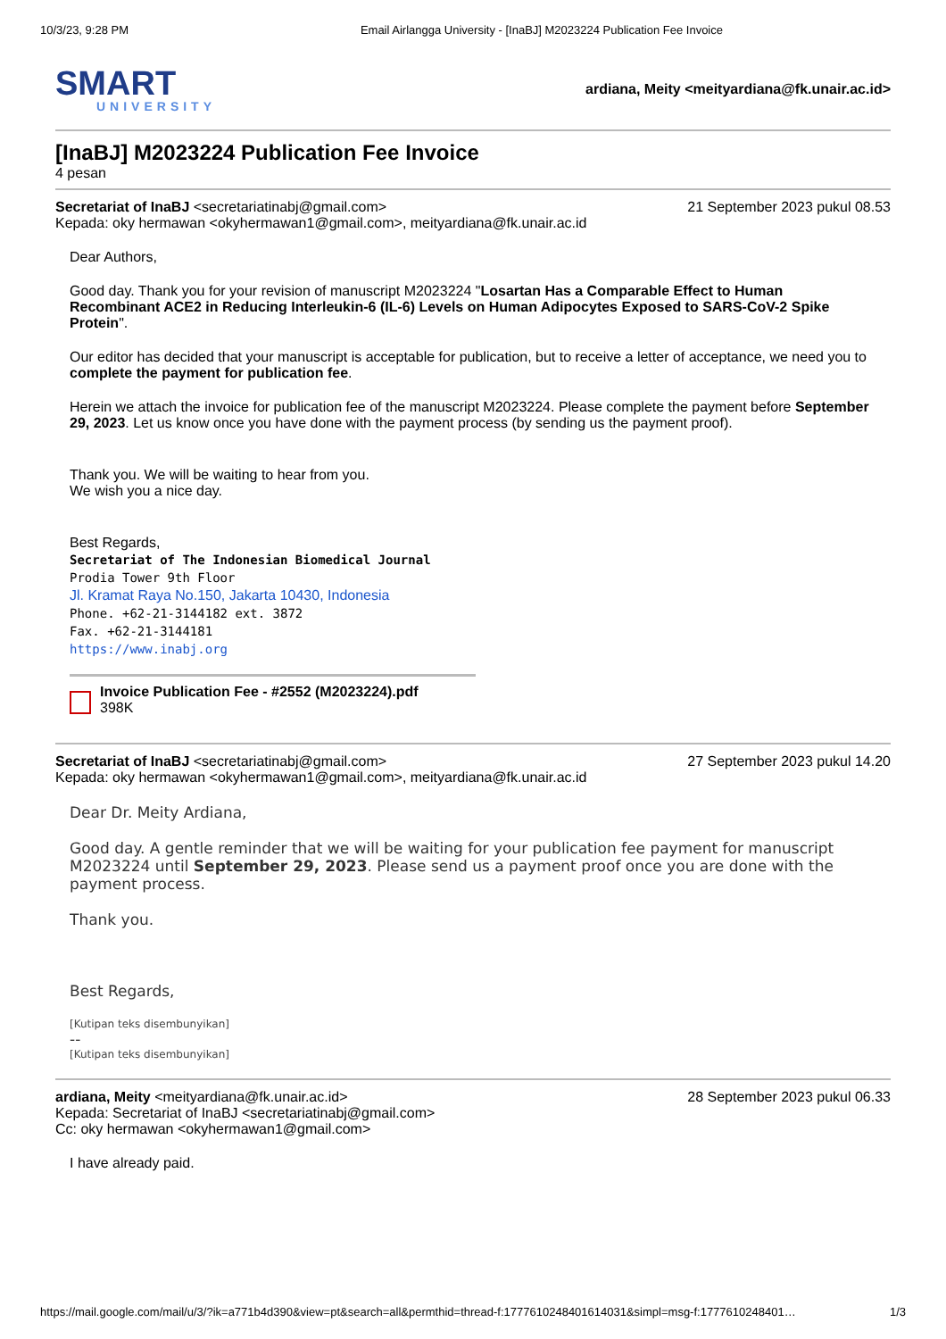10/3/23, 9:28 PM Email Airlangga University - [InaBJ] M2023224 Publication Fee Invoice
SMART
UNIVERSITY
ardiana, Meity <meityardiana@fk.unair.ac.id>
[InaBJ] M2023224 Publication Fee Invoice
4 pesan
Secretariat of InaBJ <secretariatinabj@gmail.com> 21 September 2023 pukul 08.53
Kepada: oky hermawan <okyhermawan1@gmail.com>, meityardiana@fk.unair.ac.id
Dear Authors,
Good day. Thank you for your revision of manuscript M2023224 "Losartan Has a Comparable Effect to Human Recombinant ACE2 in Reducing Interleukin-6 (IL-6) Levels on Human Adipocytes Exposed to SARS-CoV-2 Spike Protein".
Our editor has decided that your manuscript is acceptable for publication, but to receive a letter of acceptance, we need you to complete the payment for publication fee.
Herein we attach the invoice for publication fee of the manuscript M2023224. Please complete the payment before September 29, 2023. Let us know once you have done with the payment process (by sending us the payment proof).
Thank you. We will be waiting to hear from you.
We wish you a nice day.
Best Regards,
Secretariat of The Indonesian Biomedical Journal
Prodia Tower 9th Floor
Jl. Kramat Raya No.150, Jakarta 10430, Indonesia
Phone. +62-21-3144182 ext. 3872
Fax. +62-21-3144181
https://www.inabj.org
Invoice Publication Fee - #2552 (M2023224).pdf
398K
Secretariat of InaBJ <secretariatinabj@gmail.com> 27 September 2023 pukul 14.20
Kepada: oky hermawan <okyhermawan1@gmail.com>, meityardiana@fk.unair.ac.id
Dear Dr. Meity Ardiana,
Good day. A gentle reminder that we will be waiting for your publication fee payment for manuscript M2023224 until September 29, 2023. Please send us a payment proof once you are done with the payment process.
Thank you.
Best Regards,
[Kutipan teks disembunyikan]
--
[Kutipan teks disembunyikan]
ardiana, Meity <meityardiana@fk.unair.ac.id> 28 September 2023 pukul 06.33
Kepada: Secretariat of InaBJ <secretariatinabj@gmail.com>
Cc: oky hermawan <okyhermawan1@gmail.com>
I have already paid.
https://mail.google.com/mail/u/3/?ik=a771b4d390&view=pt&search=all&permthid=thread-f:1777610248401614031&simpl=msg-f:177761024840​1… 1/3